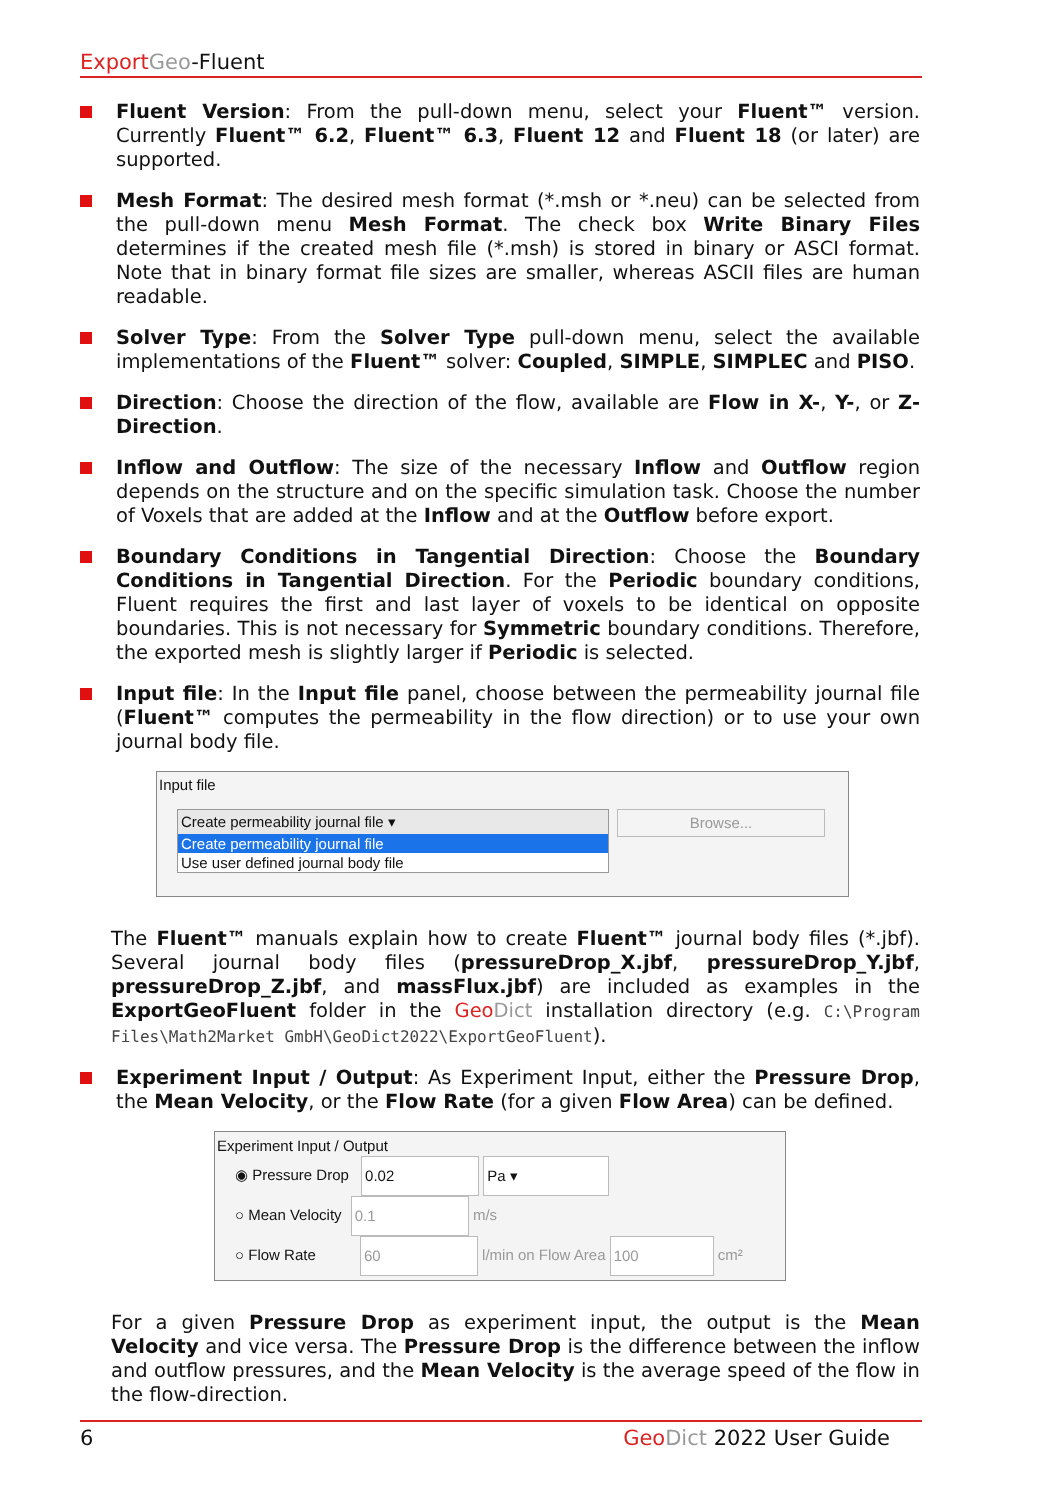Export Geo-Fluent
Fluent Version: From the pull-down menu, select your Fluent™ version. Currently Fluent™ 6.2, Fluent™ 6.3, Fluent 12 and Fluent 18 (or later) are supported.
Mesh Format: The desired mesh format (*.msh or *.neu) can be selected from the pull-down menu Mesh Format. The check box Write Binary Files determines if the created mesh file (*.msh) is stored in binary or ASCI format. Note that in binary format file sizes are smaller, whereas ASCII files are human readable.
Solver Type: From the Solver Type pull-down menu, select the available implementations of the Fluent™ solver: Coupled, SIMPLE, SIMPLEC and PISO.
Direction: Choose the direction of the flow, available are Flow in X-, Y-, or Z-Direction.
Inflow and Outflow: The size of the necessary Inflow and Outflow region depends on the structure and on the specific simulation task. Choose the number of Voxels that are added at the Inflow and at the Outflow before export.
Boundary Conditions in Tangential Direction: Choose the Boundary Conditions in Tangential Direction. For the Periodic boundary conditions, Fluent requires the first and last layer of voxels to be identical on opposite boundaries. This is not necessary for Symmetric boundary conditions. Therefore, the exported mesh is slightly larger if Periodic is selected.
Input file: In the Input file panel, choose between the permeability journal file (Fluent™ computes the permeability in the flow direction) or to use your own journal body file.
Input file
Create permeability journal file ▾
Create permeability journal file
Use user defined journal body file
Browse...
The Fluent™ manuals explain how to create Fluent™ journal body files (*.jbf). Several journal body files (pressureDrop_X.jbf, pressureDrop_Y.jbf, pressureDrop_Z.jbf, and massFlux.jbf) are included as examples in the ExportGeoFluent folder in the Geo Dict installation directory (e.g. C:\Program Files\Math2Market GmbH\GeoDict2022\ExportGeoFluent).
Experiment Input / Output: As Experiment Input, either the Pressure Drop, the Mean Velocity, or the Flow Rate (for a given Flow Area) can be defined.
Experiment Input / Output
◉ Pressure Drop 0.02 Pa ▾
○ Mean Velocity 0.1 m/s
○ Flow Rate 60 l/min on Flow Area 100 cm²
For a given Pressure Drop as experiment input, the output is the Mean Velocity and vice versa. The Pressure Drop is the difference between the inflow and outflow pressures, and the Mean Velocity is the average speed of the flow in the flow-direction.
6 Geo Dict 2022 User Guide